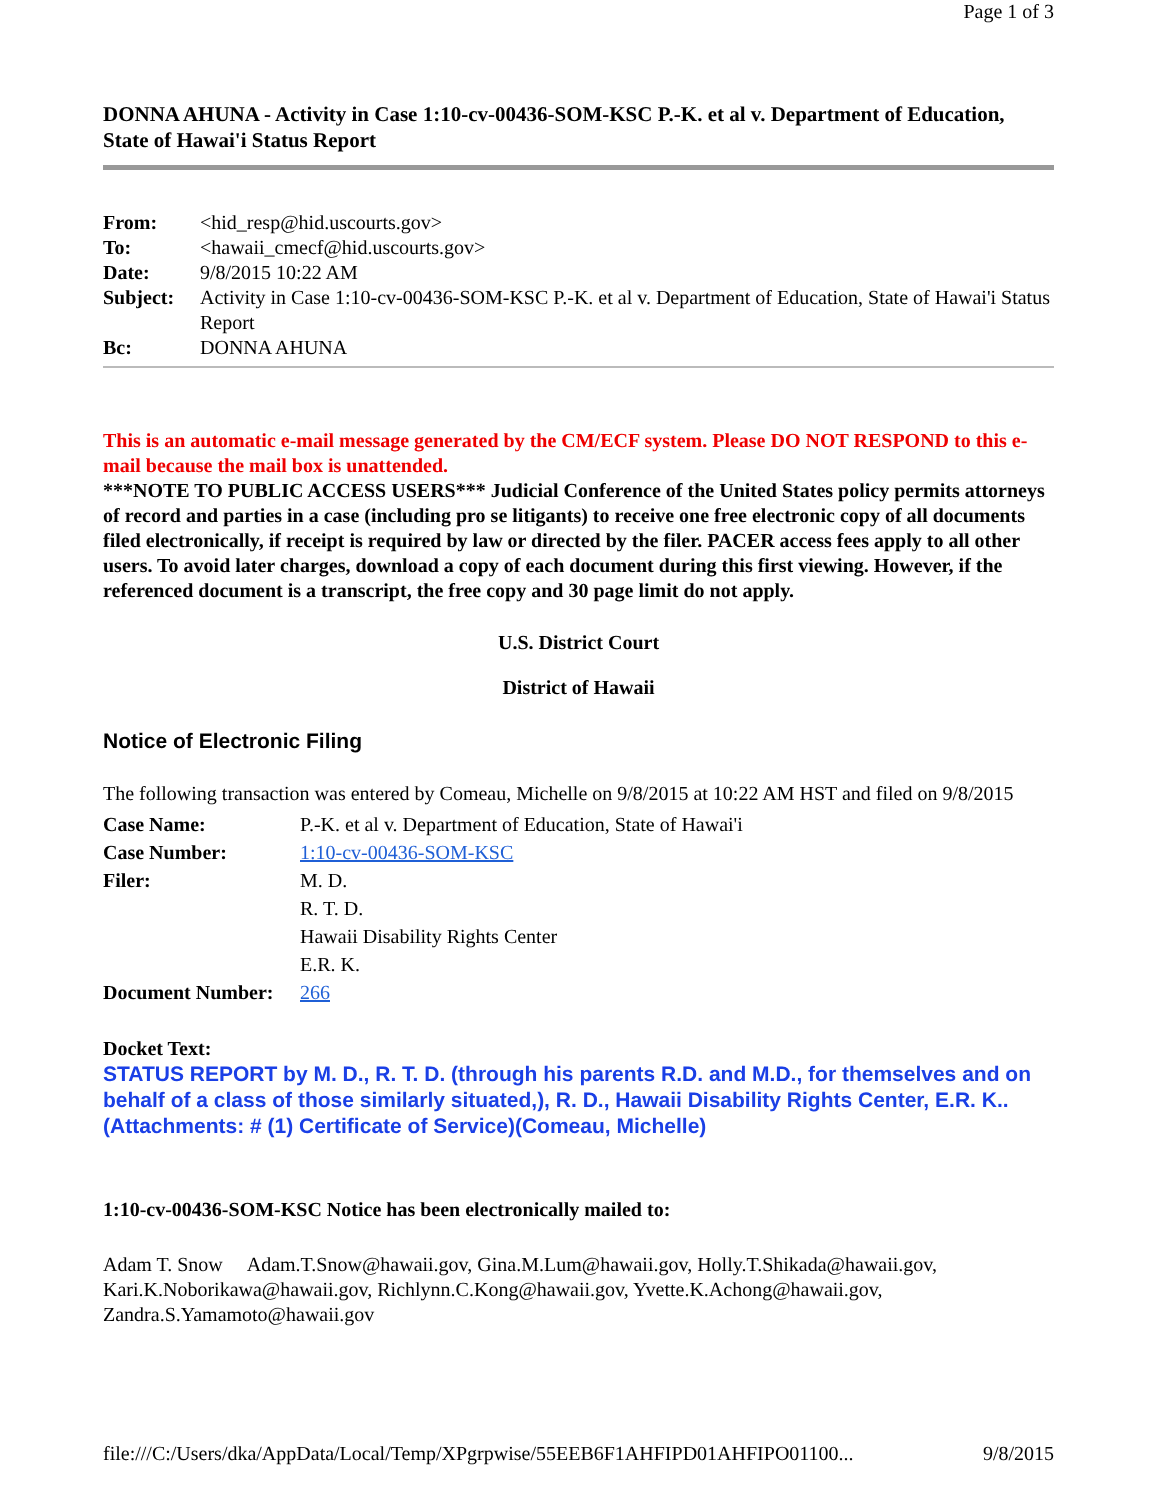Page 1 of 3
DONNA AHUNA - Activity in Case 1:10-cv-00436-SOM-KSC P.-K. et al v. Department of Education, State of Hawai'i Status Report
| From: | <hid_resp@hid.uscourts.gov> |
| To: | <hawaii_cmecf@hid.uscourts.gov> |
| Date: | 9/8/2015 10:22 AM |
| Subject: | Activity in Case 1:10-cv-00436-SOM-KSC P.-K. et al v. Department of Education, State of Hawai'i Status Report |
| Bc: | DONNA AHUNA |
This is an automatic e-mail message generated by the CM/ECF system. Please DO NOT RESPOND to this e-mail because the mail box is unattended.
***NOTE TO PUBLIC ACCESS USERS*** Judicial Conference of the United States policy permits attorneys of record and parties in a case (including pro se litigants) to receive one free electronic copy of all documents filed electronically, if receipt is required by law or directed by the filer. PACER access fees apply to all other users. To avoid later charges, download a copy of each document during this first viewing. However, if the referenced document is a transcript, the free copy and 30 page limit do not apply.
U.S. District Court
District of Hawaii
Notice of Electronic Filing
The following transaction was entered by Comeau, Michelle on 9/8/2015 at 10:22 AM HST and filed on 9/8/2015
| Case Name: | P.-K. et al v. Department of Education, State of Hawai'i |
| Case Number: | 1:10-cv-00436-SOM-KSC |
| Filer: | M. D. R. T. D. Hawaii Disability Rights Center E.R. K. |
| Document Number: | 266 |
Docket Text:
STATUS REPORT by M. D., R. T. D. (through his parents R.D. and M.D., for themselves and on behalf of a class of those similarly situated,), R. D., Hawaii Disability Rights Center, E.R. K.. (Attachments: # (1) Certificate of Service)(Comeau, Michelle)
1:10-cv-00436-SOM-KSC Notice has been electronically mailed to:
Adam T. Snow Adam.T.Snow@hawaii.gov, Gina.M.Lum@hawaii.gov, Holly.T.Shikada@hawaii.gov, Kari.K.Noborikawa@hawaii.gov, Richlynn.C.Kong@hawaii.gov, Yvette.K.Achong@hawaii.gov, Zandra.S.Yamamoto@hawaii.gov
file:///C:/Users/dka/AppData/Local/Temp/XPgrpwise/55EEB6F1AHFIPD01AHFIPO01100... 9/8/2015